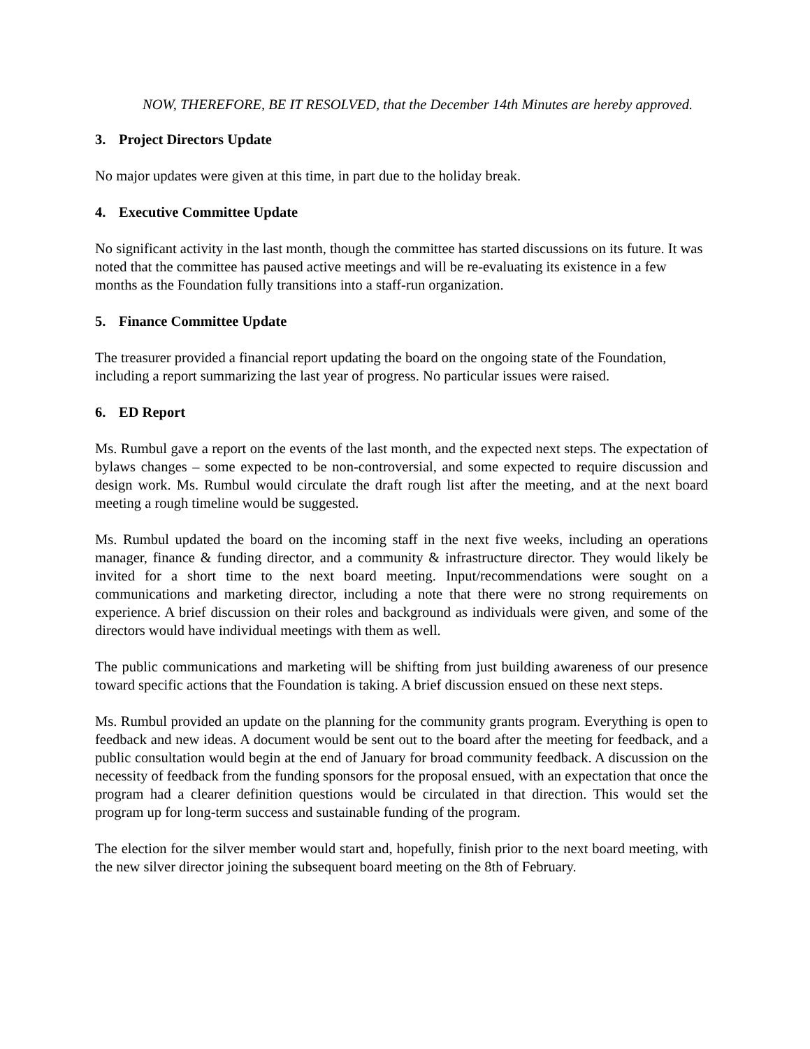NOW, THEREFORE, BE IT RESOLVED, that the December 14th Minutes are hereby approved.
3. Project Directors Update
No major updates were given at this time, in part due to the holiday break.
4. Executive Committee Update
No significant activity in the last month, though the committee has started discussions on its future. It was noted that the committee has paused active meetings and will be re-evaluating its existence in a few months as the Foundation fully transitions into a staff-run organization.
5. Finance Committee Update
The treasurer provided a financial report updating the board on the ongoing state of the Foundation, including a report summarizing the last year of progress. No particular issues were raised.
6. ED Report
Ms. Rumbul gave a report on the events of the last month, and the expected next steps. The expectation of bylaws changes – some expected to be non-controversial, and some expected to require discussion and design work. Ms. Rumbul would circulate the draft rough list after the meeting, and at the next board meeting a rough timeline would be suggested.
Ms. Rumbul updated the board on the incoming staff in the next five weeks, including an operations manager, finance & funding director, and a community & infrastructure director. They would likely be invited for a short time to the next board meeting. Input/recommendations were sought on a communications and marketing director, including a note that there were no strong requirements on experience. A brief discussion on their roles and background as individuals were given, and some of the directors would have individual meetings with them as well.
The public communications and marketing will be shifting from just building awareness of our presence toward specific actions that the Foundation is taking. A brief discussion ensued on these next steps.
Ms. Rumbul provided an update on the planning for the community grants program. Everything is open to feedback and new ideas. A document would be sent out to the board after the meeting for feedback, and a public consultation would begin at the end of January for broad community feedback. A discussion on the necessity of feedback from the funding sponsors for the proposal ensued, with an expectation that once the program had a clearer definition questions would be circulated in that direction. This would set the program up for long-term success and sustainable funding of the program.
The election for the silver member would start and, hopefully, finish prior to the next board meeting, with the new silver director joining the subsequent board meeting on the 8th of February.